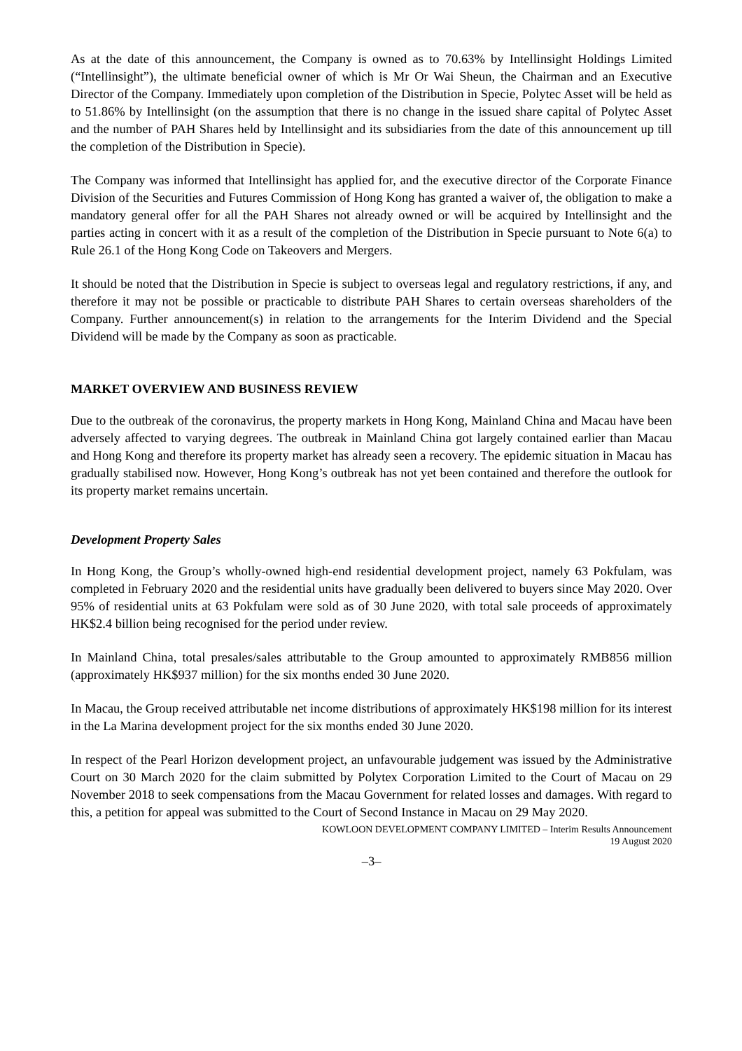As at the date of this announcement, the Company is owned as to 70.63% by Intellinsight Holdings Limited (“Intellinsight”), the ultimate beneficial owner of which is Mr Or Wai Sheun, the Chairman and an Executive Director of the Company. Immediately upon completion of the Distribution in Specie, Polytec Asset will be held as to 51.86% by Intellinsight (on the assumption that there is no change in the issued share capital of Polytec Asset and the number of PAH Shares held by Intellinsight and its subsidiaries from the date of this announcement up till the completion of the Distribution in Specie).
The Company was informed that Intellinsight has applied for, and the executive director of the Corporate Finance Division of the Securities and Futures Commission of Hong Kong has granted a waiver of, the obligation to make a mandatory general offer for all the PAH Shares not already owned or will be acquired by Intellinsight and the parties acting in concert with it as a result of the completion of the Distribution in Specie pursuant to Note 6(a) to Rule 26.1 of the Hong Kong Code on Takeovers and Mergers.
It should be noted that the Distribution in Specie is subject to overseas legal and regulatory restrictions, if any, and therefore it may not be possible or practicable to distribute PAH Shares to certain overseas shareholders of the Company. Further announcement(s) in relation to the arrangements for the Interim Dividend and the Special Dividend will be made by the Company as soon as practicable.
MARKET OVERVIEW AND BUSINESS REVIEW
Due to the outbreak of the coronavirus, the property markets in Hong Kong, Mainland China and Macau have been adversely affected to varying degrees. The outbreak in Mainland China got largely contained earlier than Macau and Hong Kong and therefore its property market has already seen a recovery. The epidemic situation in Macau has gradually stabilised now. However, Hong Kong’s outbreak has not yet been contained and therefore the outlook for its property market remains uncertain.
Development Property Sales
In Hong Kong, the Group’s wholly-owned high-end residential development project, namely 63 Pokfulam, was completed in February 2020 and the residential units have gradually been delivered to buyers since May 2020. Over 95% of residential units at 63 Pokfulam were sold as of 30 June 2020, with total sale proceeds of approximately HK$2.4 billion being recognised for the period under review.
In Mainland China, total presales/sales attributable to the Group amounted to approximately RMB856 million (approximately HK$937 million) for the six months ended 30 June 2020.
In Macau, the Group received attributable net income distributions of approximately HK$198 million for its interest in the La Marina development project for the six months ended 30 June 2020.
In respect of the Pearl Horizon development project, an unfavourable judgement was issued by the Administrative Court on 30 March 2020 for the claim submitted by Polytex Corporation Limited to the Court of Macau on 29 November 2018 to seek compensations from the Macau Government for related losses and damages. With regard to this, a petition for appeal was submitted to the Court of Second Instance in Macau on 29 May 2020.
KOWLOON DEVELOPMENT COMPANY LIMITED – Interim Results Announcement
19 August 2020
–3–